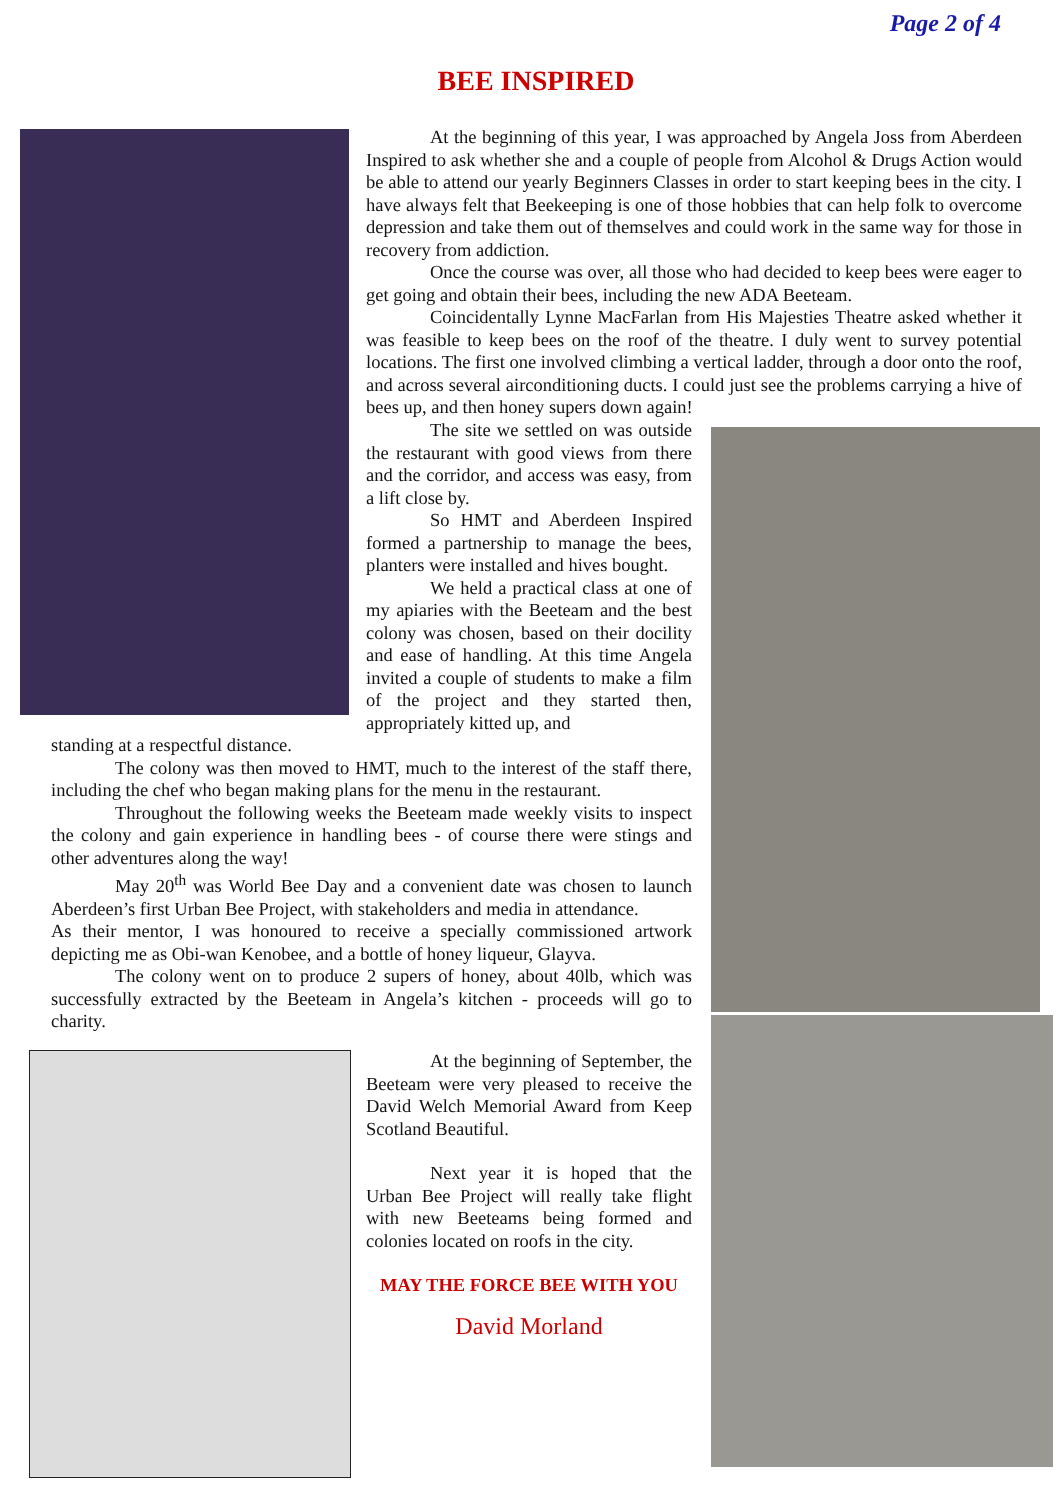Page 2 of 4
BEE INSPIRED
At the beginning of this year, I was approached by Angela Joss from Aberdeen Inspired to ask whether she and a couple of people from Alcohol & Drugs Action would be able to attend our yearly Beginners Classes in order to start keeping bees in the city. I have always felt that Beekeeping is one of those hobbies that can help folk to overcome depression and take them out of themselves and could work in the same way for those in recovery from addiction.
Once the course was over, all those who had decided to keep bees were eager to get going and obtain their bees, including the new ADA Beeteam.
Coincidentally Lynne MacFarlan from His Majesties Theatre asked whether it was feasible to keep bees on the roof of the theatre. I duly went to survey potential locations. The first one involved climbing a vertical ladder, through a door onto the roof, and across several airconditioning ducts. I could just see the problems carrying a hive of bees up, and then honey supers down again!
The site we settled on was outside the restaurant with good views from there and the corridor, and access was easy, from a lift close by.
So HMT and Aberdeen Inspired formed a partnership to manage the bees, planters were installed and hives bought.
We held a practical class at one of my apiaries with the Beeteam and the best colony was chosen, based on their docility and ease of handling. At this time Angela invited a couple of students to make a film of the project and they started then, appropriately kitted up, and
standing at a respectful distance.
The colony was then moved to HMT, much to the interest of the staff there, including the chef who began making plans for the menu in the restaurant.
Throughout the following weeks the Beeteam made weekly visits to inspect the colony and gain experience in handling bees - of course there were stings and other adventures along the way!
May 20<sup>th</sup> was World Bee Day and a convenient date was chosen to launch Aberdeen’s first Urban Bee Project, with stakeholders and media in attendance.
As their mentor, I was honoured to receive a specially commissioned artwork depicting me as Obi-wan Kenobee, and a bottle of honey liqueur, Glayva.
The colony went on to produce 2 supers of honey, about 40lb, which was successfully extracted by the Beeteam in Angela’s kitchen - proceeds will go to charity.
At the beginning of September, the Beeteam were very pleased to receive the David Welch Memorial Award from Keep Scotland Beautiful.
Next year it is hoped that the Urban Bee Project will really take flight with new Beeteams being formed and colonies located on roofs in the city.
MAY THE FORCE BEE WITH YOU
David Morland